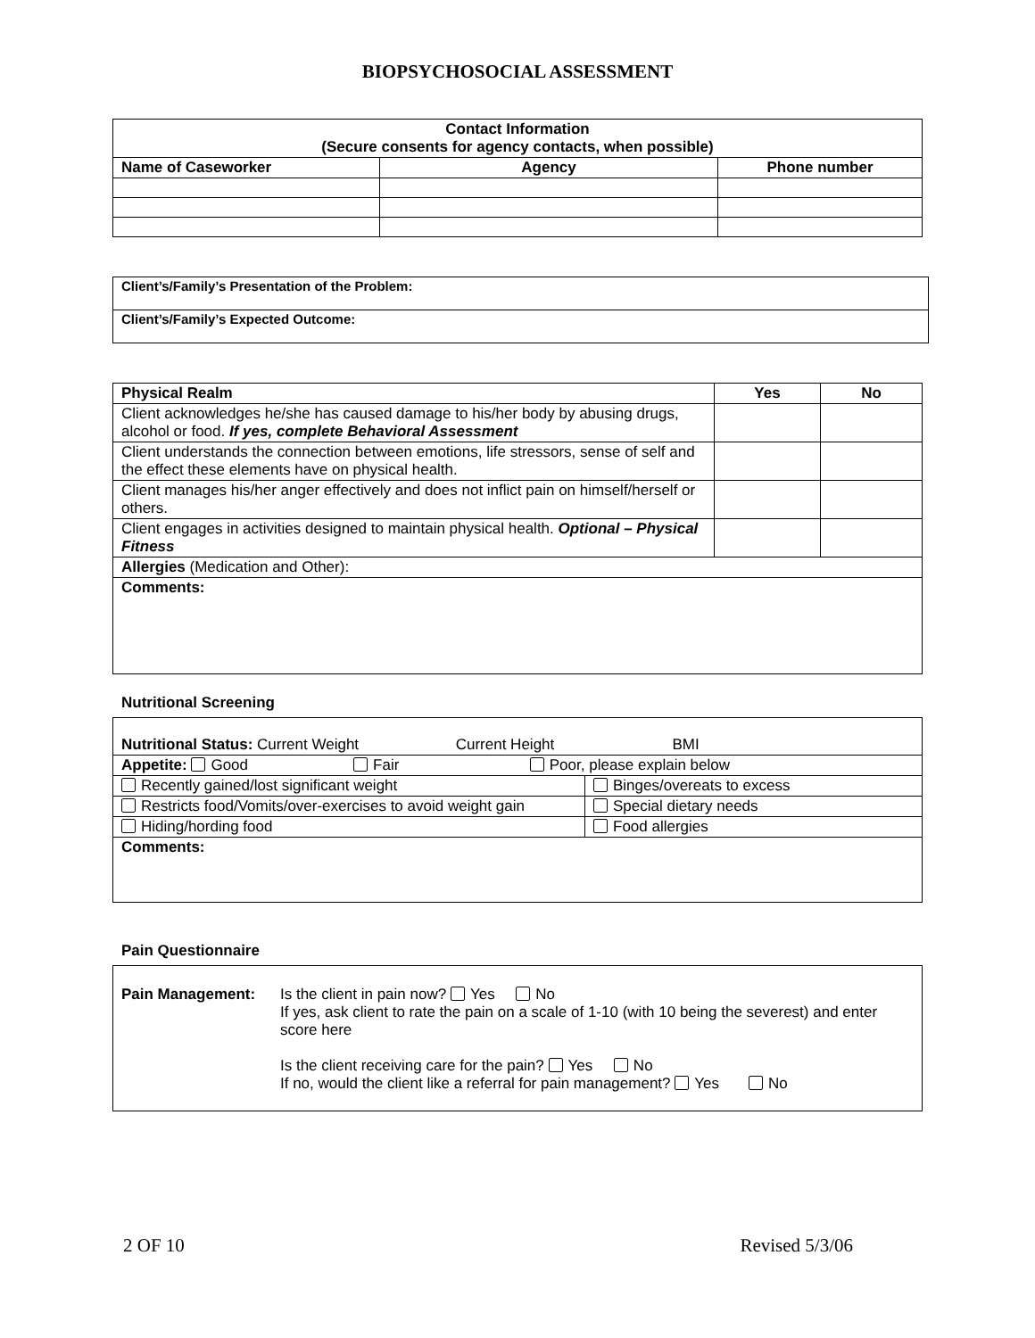BIOPSYCHOSOCIAL ASSESSMENT
| Contact Information (Secure consents for agency contacts, when possible) | | |
| --- | --- | --- |
| Name of Caseworker | Agency | Phone number |
| Client’s/Family’s Presentation of the Problem: |
| Client’s/Family’s Expected Outcome: |
| Physical Realm | Yes | No |
| --- | --- | --- |
| Client acknowledges he/she has caused damage to his/her body by abusing drugs, alcohol or food. If yes, complete Behavioral Assessment | | |
| Client understands the connection between emotions, life stressors, sense of self and the effect these elements have on physical health. | | |
| Client manages his/her anger effectively and does not inflict pain on himself/herself or others. | | |
| Client engages in activities designed to maintain physical health. Optional – Physical Fitness | | |
| Allergies (Medication and Other): | | |
| Comments: | | |
Nutritional Screening
| Nutritional Status: Current Weight Current Height BMI | |
| Appetite: Good Fair Poor, please explain below | |
| Recently gained/lost significant weight | Binges/overeats to excess |
| Restricts food/Vomits/over-exercises to avoid weight gain | Special dietary needs |
| Hiding/hording food | Food allergies |
| Comments: | |
Pain Questionnaire
| Pain Management: | Is the client in pain now? Yes No If yes, ask client to rate the pain on a scale of 1-10 (with 10 being the severest) and enter score here Is the client receiving care for the pain? Yes No If no, would the client like a referral for pain management? Yes No |
2 OF 10 Revised 5/3/06